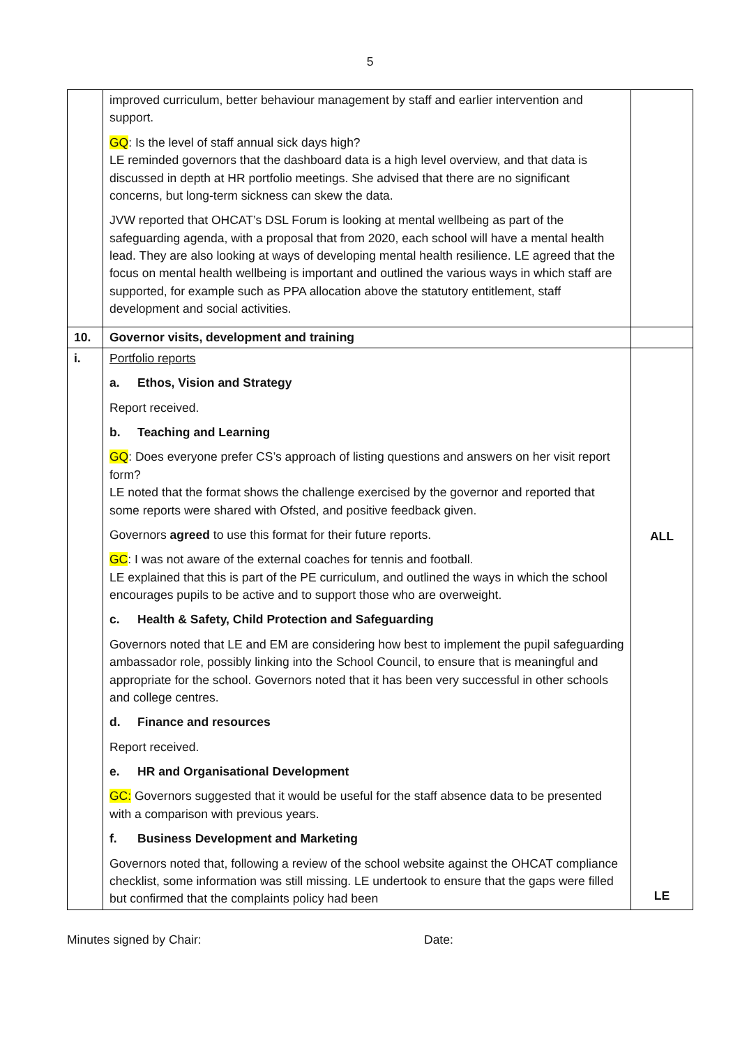5
| | improved curriculum, better behaviour management by staff and earlier intervention and support. GQ : Is the level of staff annual sick days high? LE reminded governors that the dashboard data is a high level overview, and that data is discussed in depth at HR portfolio meetings. She advised that there are no significant concerns, but long-term sickness can skew the data. JVW reported that OHCAT’s DSL Forum is looking at mental wellbeing as part of the safeguarding agenda, with a proposal that from 2020, each school will have a mental health lead. They are also looking at ways of developing mental health resilience. LE agreed that the focus on mental health wellbeing is important and outlined the various ways in which staff are supported, for example such as PPA allocation above the statutory entitlement, staff development and social activities. | |
| 10. | Governor visits, development and training | |
| i. | Portfolio reports a. Ethos, Vision and Strategy Report received. b. Teaching and Learning GQ : Does everyone prefer CS’s approach of listing questions and answers on her visit report form? LE noted that the format shows the challenge exercised by the governor and reported that some reports were shared with Ofsted, and positive feedback given. Governors agreed to use this format for their future reports. GC : I was not aware of the external coaches for tennis and football. LE explained that this is part of the PE curriculum, and outlined the ways in which the school encourages pupils to be active and to support those who are overweight. c. Health & Safety, Child Protection and Safeguarding Governors noted that LE and EM are considering how best to implement the pupil safeguarding ambassador role, possibly linking into the School Council, to ensure that is meaningful and appropriate for the school. Governors noted that it has been very successful in other schools and college centres. d. Finance and resources Report received. e. HR and Organisational Development GC: Governors suggested that it would be useful for the staff absence data to be presented with a comparison with previous years. f. Business Development and Marketing Governors noted that, following a review of the school website against the OHCAT compliance checklist, some information was still missing. LE undertook to ensure that the gaps were filled but confirmed that the complaints policy had been | ALL LE |
Minutes signed by Chair: Date: